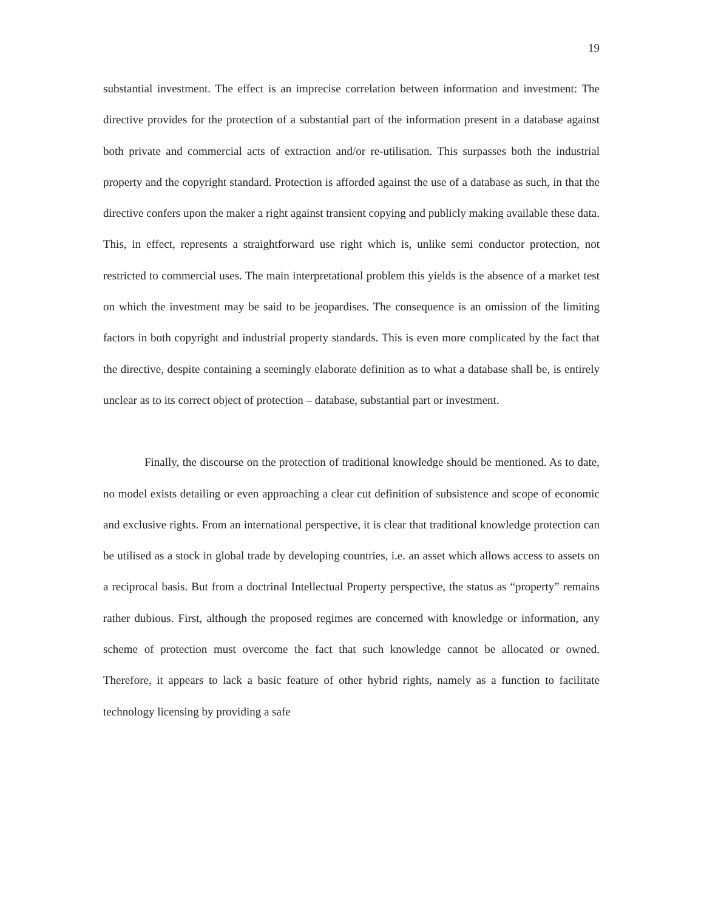19
substantial investment. The effect is an imprecise correlation between information and investment: The directive provides for the protection of a substantial part of the information present in a database against both private and commercial acts of extraction and/or re-utilisation. This surpasses both the industrial property and the copyright standard. Protection is afforded against the use of a database as such, in that the directive confers upon the maker a right against transient copying and publicly making available these data. This, in effect, represents a straightforward use right which is, unlike semi conductor protection, not restricted to commercial uses. The main interpretational problem this yields is the absence of a market test on which the investment may be said to be jeopardises. The consequence is an omission of the limiting factors in both copyright and industrial property standards. This is even more complicated by the fact that the directive, despite containing a seemingly elaborate definition as to what a database shall be, is entirely unclear as to its correct object of protection – database, substantial part or investment.
Finally, the discourse on the protection of traditional knowledge should be mentioned. As to date, no model exists detailing or even approaching a clear cut definition of subsistence and scope of economic and exclusive rights. From an international perspective, it is clear that traditional knowledge protection can be utilised as a stock in global trade by developing countries, i.e. an asset which allows access to assets on a reciprocal basis. But from a doctrinal Intellectual Property perspective, the status as “property” remains rather dubious. First, although the proposed regimes are concerned with knowledge or information, any scheme of protection must overcome the fact that such knowledge cannot be allocated or owned. Therefore, it appears to lack a basic feature of other hybrid rights, namely as a function to facilitate technology licensing by providing a safe